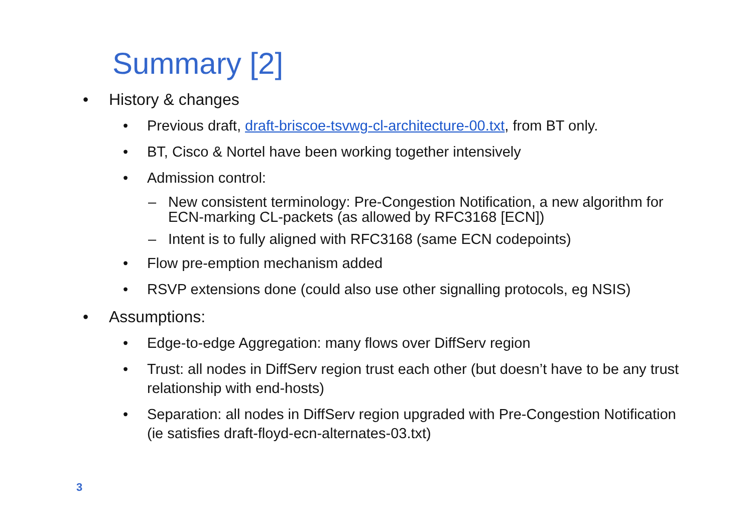Summary [2]
• History & changes
• Previous draft, draft-briscoe-tsvwg-cl-architecture-00.txt, from BT only.
• BT, Cisco & Nortel have been working together intensively
• Admission control:
– New consistent terminology: Pre-Congestion Notification, a new algorithm for ECN-marking CL-packets (as allowed by RFC3168 [ECN])
– Intent is to fully aligned with RFC3168 (same ECN codepoints)
• Flow pre-emption mechanism added
• RSVP extensions done (could also use other signalling protocols, eg NSIS)
• Assumptions:
• Edge-to-edge Aggregation: many flows over DiffServ region
• Trust: all nodes in DiffServ region trust each other (but doesn’t have to be any trust relationship with end-hosts)
• Separation: all nodes in DiffServ region upgraded with Pre-Congestion Notification (ie satisfies draft-floyd-ecn-alternates-03.txt)
3